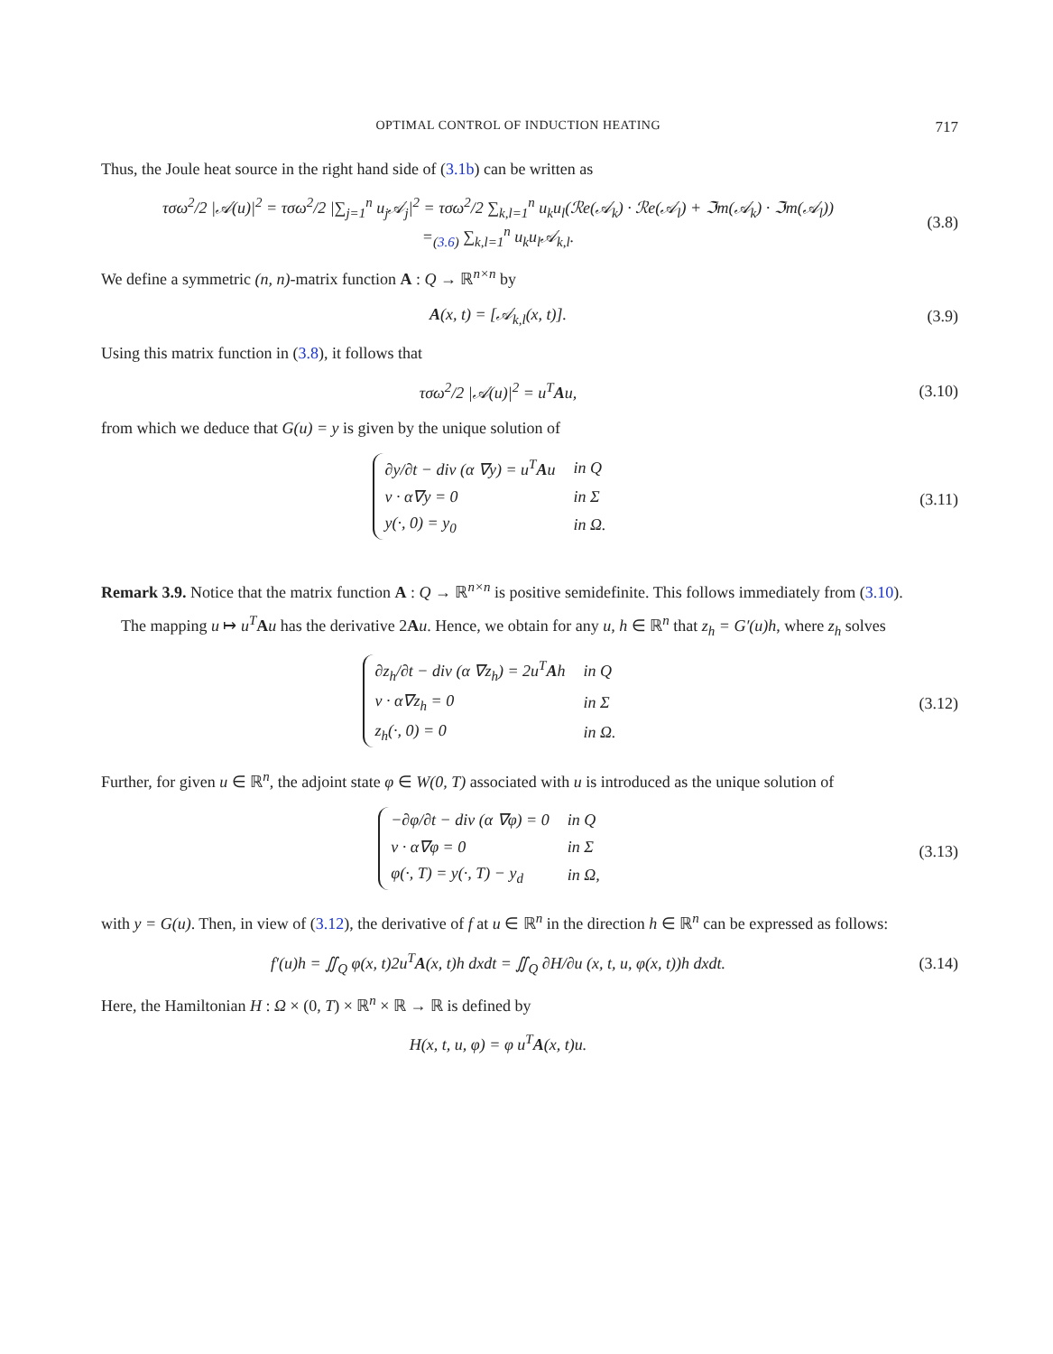OPTIMAL CONTROL OF INDUCTION HEATING 717
Thus, the Joule heat source in the right hand side of (3.1b) can be written as
τσω<sup>2</sup>/2 |𝒜(u)|<sup>2</sup> = τσω<sup>2</sup>/2 |∑<sub>j=1</sub><sup>n</sup> u<sub>j</sub>𝒜<sub>j</sub>|<sup>2</sup> = τσω<sup>2</sup>/2 ∑<sub>k,l=1</sub><sup>n</sup> u<sub>k</sub>u<sub>l</sub>(ℛe(𝒜<sub>k</sub>) · ℛe(𝒜<sub>l</sub>) + ℑm(𝒜<sub>k</sub>) · ℑm(𝒜<sub>l</sub>))
=<sub>(3.6)</sub> ∑<sub>k,l=1</sub><sup>n</sup> u<sub>k</sub>u<sub>l</sub>𝒜<sub>k,l</sub>.
(3.8)
We define a symmetric (n, n)-matrix function A : Q → ℝ<sup>n×n</sup> by
A(x, t) = [𝒜<sub>k,l</sub>(x, t)]. (3.9)
Using this matrix function in (3.8), it follows that
τσω<sup>2</sup>/2 |𝒜(u)|<sup>2</sup> = u<sup>T</sup>Au, (3.10)
from which we deduce that G(u) = y is given by the unique solution of
| ∂y/∂t − div (α ∇y) = u<sup>T</sup> A u | in Q |
| ν · α∇y = 0 | in Σ |
| y(·, 0) = y<sub>0</sub> | in Ω. |
(3.11)
Remark 3.9. Notice that the matrix function A : Q → ℝ<sup>n×n</sup> is positive semidefinite. This follows immediately from (3.10).
The mapping u ↦ u<sup>T</sup> Au has the derivative 2Au. Hence, we obtain for any u, h ∈ ℝ<sup>n</sup> that z<sub>h</sub> = G′(u)h, where z<sub>h</sub> solves
| ∂z<sub>h</sub>/∂t − div (α ∇z<sub>h</sub>) = 2u<sup>T</sup> A h | in Q |
| ν · α∇z<sub>h</sub> = 0 | in Σ |
| z<sub>h</sub>(·, 0) = 0 | in Ω. |
(3.12)
Further, for given u ∈ ℝ<sup>n</sup>, the adjoint state φ ∈ W(0, T) associated with u is introduced as the unique solution of
| −∂φ/∂t − div (α ∇φ) = 0 | in Q |
| ν · α∇φ = 0 | in Σ |
| φ(·, T) = y(·, T) − y<sub>d</sub> | in Ω, |
(3.13)
with y = G(u). Then, in view of (3.12), the derivative of f at u ∈ ℝ<sup>n</sup> in the direction h ∈ ℝ<sup>n</sup> can be expressed as follows:
f′(u)h = ∬<sub>Q</sub> φ(x, t)2u<sup>T</sup>A(x, t)h dxdt = ∬<sub>Q</sub> ∂H/∂u (x, t, u, φ(x, t))h dxdt.
(3.14)
Here, the Hamiltonian H : Ω × (0, T) × ℝ<sup>n</sup> × ℝ → ℝ is defined by
H(x, t, u, φ) = φ u<sup>T</sup>A(x, t)u.